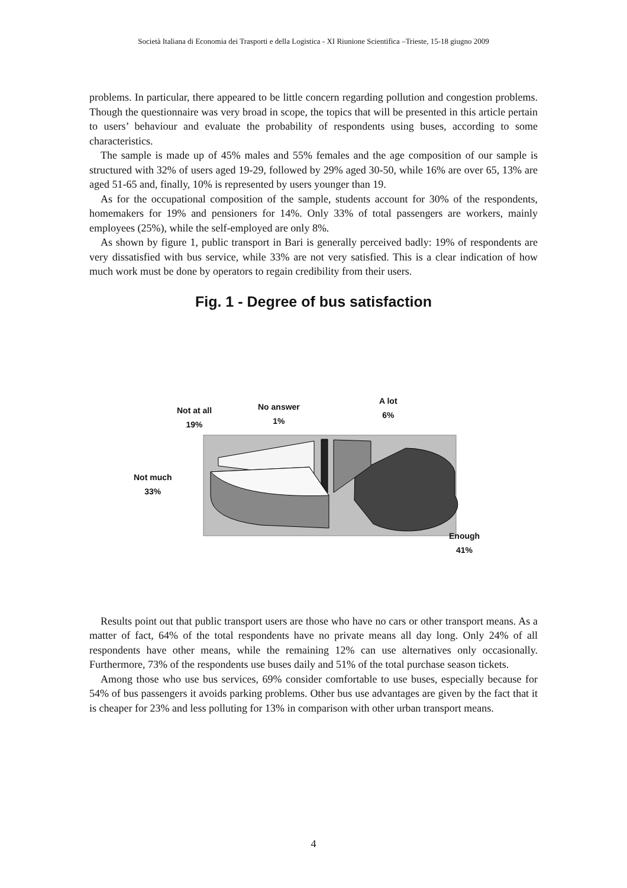Società Italiana di Economia dei Trasporti e della Logistica - XI Riunione Scientifica –Trieste, 15-18 giugno 2009
problems. In particular, there appeared to be little concern regarding pollution and congestion problems. Though the questionnaire was very broad in scope, the topics that will be presented in this article pertain to users’ behaviour and evaluate the probability of respondents using buses, according to some characteristics.
The sample is made up of 45% males and 55% females and the age composition of our sample is structured with 32% of users aged 19-29, followed by 29% aged 30-50, while 16% are over 65, 13% are aged 51-65 and, finally, 10% is represented by users younger than 19.
As for the occupational composition of the sample, students account for 30% of the respondents, homemakers for 19% and pensioners for 14%. Only 33% of total passengers are workers, mainly employees (25%), while the self-employed are only 8%.
As shown by figure 1, public transport in Bari is generally perceived badly: 19% of respondents are very dissatisfied with bus service, while 33% are not very satisfied. This is a clear indication of how much work must be done by operators to regain credibility from their users.
Fig. 1 - Degree of bus satisfaction
Not at all
19%
No answer
1%
A lot
6%
Not much
33%
Enough
41%
Results point out that public transport users are those who have no cars or other transport means. As a matter of fact, 64% of the total respondents have no private means all day long. Only 24% of all respondents have other means, while the remaining 12% can use alternatives only occasionally. Furthermore, 73% of the respondents use buses daily and 51% of the total purchase season tickets.
Among those who use bus services, 69% consider comfortable to use buses, especially because for 54% of bus passengers it avoids parking problems. Other bus use advantages are given by the fact that it is cheaper for 23% and less polluting for 13% in comparison with other urban transport means.
4